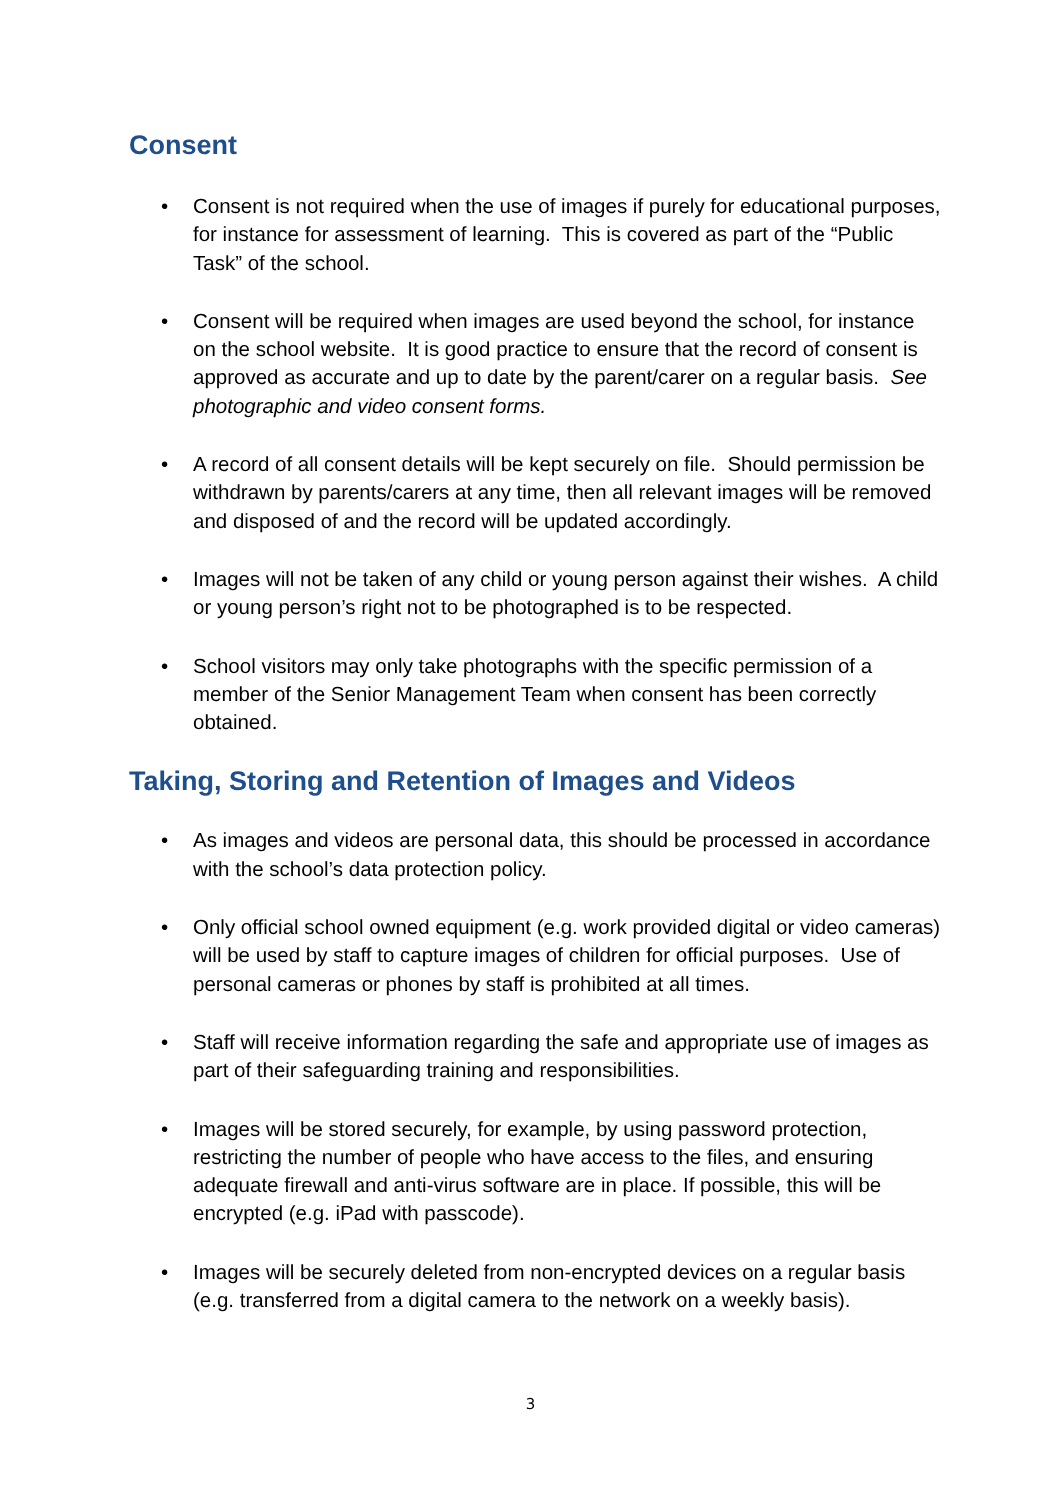Consent
• Consent is not required when the use of images if purely for educational purposes, for instance for assessment of learning. This is covered as part of the “Public Task” of the school.
• Consent will be required when images are used beyond the school, for instance on the school website. It is good practice to ensure that the record of consent is approved as accurate and up to date by the parent/carer on a regular basis. See photographic and video consent forms.
• A record of all consent details will be kept securely on file. Should permission be withdrawn by parents/carers at any time, then all relevant images will be removed and disposed of and the record will be updated accordingly.
• Images will not be taken of any child or young person against their wishes. A child or young person’s right not to be photographed is to be respected.
• School visitors may only take photographs with the specific permission of a member of the Senior Management Team when consent has been correctly obtained.
Taking, Storing and Retention of Images and Videos
• As images and videos are personal data, this should be processed in accordance with the school’s data protection policy.
• Only official school owned equipment (e.g. work provided digital or video cameras) will be used by staff to capture images of children for official purposes. Use of personal cameras or phones by staff is prohibited at all times.
• Staff will receive information regarding the safe and appropriate use of images as part of their safeguarding training and responsibilities.
• Images will be stored securely, for example, by using password protection, restricting the number of people who have access to the files, and ensuring adequate firewall and anti-virus software are in place. If possible, this will be encrypted (e.g. iPad with passcode).
• Images will be securely deleted from non-encrypted devices on a regular basis (e.g. transferred from a digital camera to the network on a weekly basis).
3